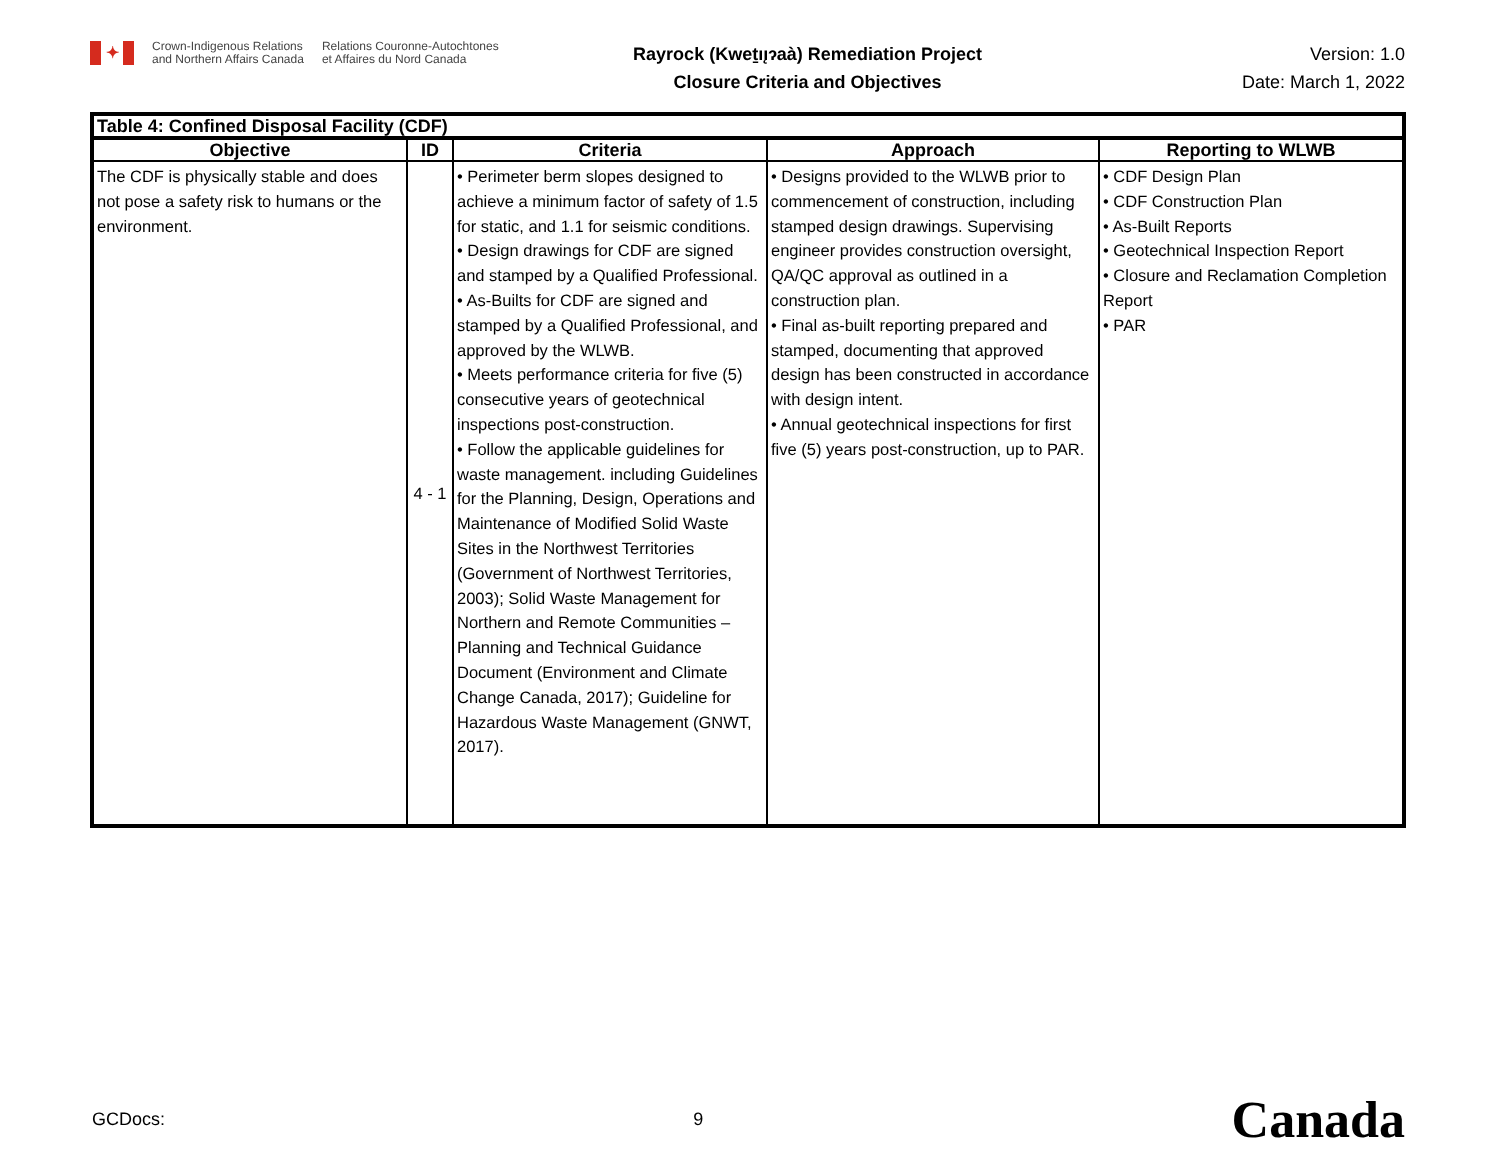✦
Crown-Indigenous Relations
and Northern Affairs Canada
Relations Couronne-Autochtones
et Affaires du Nord Canada
Rayrock (Kweṯıı̨ɂaà) Remediation Project
Closure Criteria and Objectives
Version: 1.0
Date: March 1, 2022
| Table 4: Confined Disposal Facility (CDF) | | | | |
| --- | --- | --- | --- | --- |
| Objective | ID | Criteria | Approach | Reporting to WLWB |
| The CDF is physically stable and does not pose a safety risk to humans or the environment. | 4 - 1 | • Perimeter berm slopes designed to achieve a minimum factor of safety of 1.5 for static, and 1.1 for seismic conditions. • Design drawings for CDF are signed and stamped by a Qualified Professional. • As-Builts for CDF are signed and stamped by a Qualified Professional, and approved by the WLWB. • Meets performance criteria for five (5) consecutive years of geotechnical inspections post-construction. • Follow the applicable guidelines for waste management. including Guidelines for the Planning, Design, Operations and Maintenance of Modified Solid Waste Sites in the Northwest Territories (Government of Northwest Territories, 2003); Solid Waste Management for Northern and Remote Communities – Planning and Technical Guidance Document (Environment and Climate Change Canada, 2017); Guideline for Hazardous Waste Management (GNWT, 2017). | • Designs provided to the WLWB prior to commencement of construction, including stamped design drawings. Supervising engineer provides construction oversight, QA/QC approval as outlined in a construction plan. • Final as-built reporting prepared and stamped, documenting that approved design has been constructed in accordance with design intent. • Annual geotechnical inspections for first five (5) years post-construction, up to PAR. | • CDF Design Plan • CDF Construction Plan • As-Built Reports • Geotechnical Inspection Report • Closure and Reclamation Completion Report • PAR |
GCDocs: 9 Canada